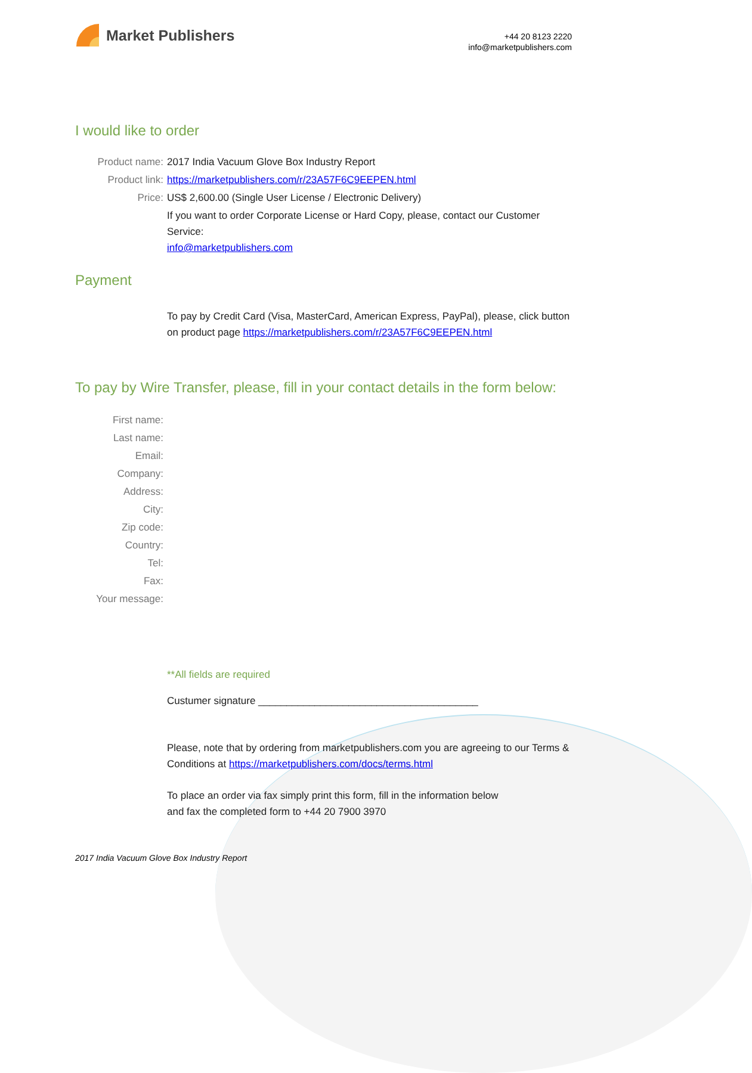Market Publishers
+44 20 8123 2220
info@marketpublishers.com
I would like to order
Product name: 2017 India Vacuum Glove Box Industry Report
Product link: https://marketpublishers.com/r/23A57F6C9EEPEN.html
Price: US$ 2,600.00 (Single User License / Electronic Delivery)
If you want to order Corporate License or Hard Copy, please, contact our Customer Service:
info@marketpublishers.com
Payment
To pay by Credit Card (Visa, MasterCard, American Express, PayPal), please, click button on product page https://marketpublishers.com/r/23A57F6C9EEPEN.html
To pay by Wire Transfer, please, fill in your contact details in the form below:
First name:
Last name:
Email:
Company:
Address:
City:
Zip code:
Country:
Tel:
Fax:
Your message:
**All fields are required
Custumer signature _______________________________________
Please, note that by ordering from marketpublishers.com you are agreeing to our Terms & Conditions at https://marketpublishers.com/docs/terms.html
To place an order via fax simply print this form, fill in the information below
and fax the completed form to +44 20 7900 3970
2017 India Vacuum Glove Box Industry Report